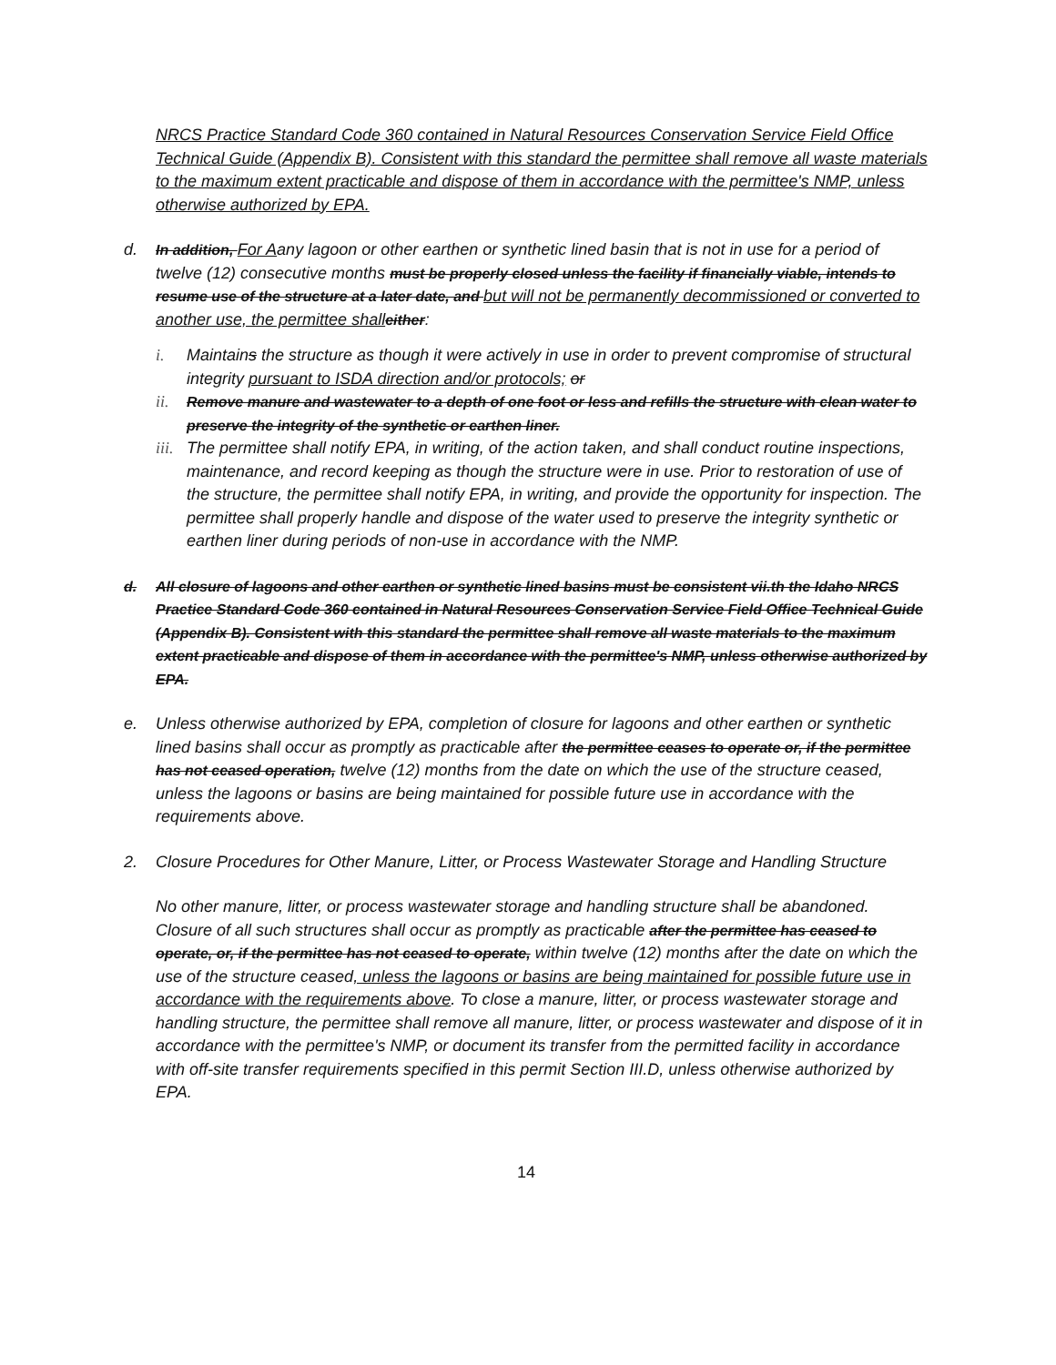NRCS Practice Standard Code 360 contained in Natural Resources Conservation Service Field Office Technical Guide (Appendix B). Consistent with this standard the permittee shall remove all waste materials to the maximum extent practicable and dispose of them in accordance with the permittee's NMP, unless otherwise authorized by EPA.
d. In addition, For Aany lagoon or other earthen or synthetic lined basin that is not in use for a period of twelve (12) consecutive months must be properly closed unless the facility if financially viable, intends to resume use of the structure at a later date, and but will not be permanently decommissioned or converted to another use, the permittee shall either:
i. Maintains the structure as though it were actively in use in order to prevent compromise of structural integrity pursuant to ISDA direction and/or protocols; or
ii. Remove manure and wastewater to a depth of one foot or less and refills the structure with clean water to preserve the integrity of the synthetic or earthen liner.
iii.
The permittee shall notify EPA, in writing, of the action taken, and shall conduct routine inspections, maintenance, and record keeping as though the structure were in use. Prior to restoration of use of the structure, the permittee shall notify EPA, in writing, and provide the opportunity for inspection. The permittee shall properly handle and dispose of the water used to preserve the integrity synthetic or earthen liner during periods of non-use in accordance with the NMP.
d. All closure of lagoons and other earthen or synthetic lined basins must be consistent vii.th the Idaho NRCS Practice Standard Code 360 contained in Natural Resources Conservation Service Field Office Technical Guide (Appendix B). Consistent with this standard the permittee shall remove all waste materials to the maximum extent practicable and dispose of them in accordance with the permittee's NMP, unless otherwise authorized by EPA.
e. Unless otherwise authorized by EPA, completion of closure for lagoons and other earthen or synthetic lined basins shall occur as promptly as practicable after the permittee ceases to operate or, if the permittee has not ceased operation, twelve (12) months from the date on which the use of the structure ceased, unless the lagoons or basins are being maintained for possible future use in accordance with the requirements above.
2. Closure Procedures for Other Manure, Litter, or Process Wastewater Storage and Handling Structure
No other manure, litter, or process wastewater storage and handling structure shall be abandoned. Closure of all such structures shall occur as promptly as practicable after the permittee has ceased to operate, or, if the permittee has not ceased to operate, within twelve (12) months after the date on which the use of the structure ceased, unless the lagoons or basins are being maintained for possible future use in accordance with the requirements above. To close a manure, litter, or process wastewater storage and handling structure, the permittee shall remove all manure, litter, or process wastewater and dispose of it in accordance with the permittee's NMP, or document its transfer from the permitted facility in accordance with off-site transfer requirements specified in this permit Section III.D, unless otherwise authorized by EPA.
14